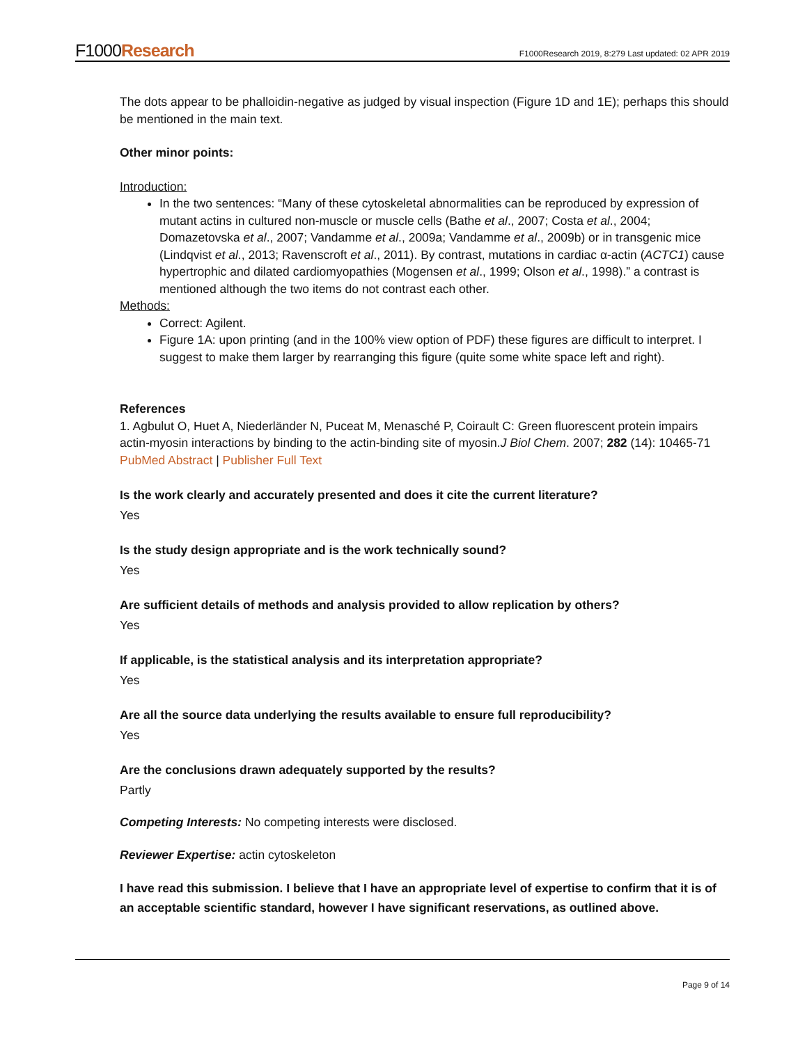F1000Research
F1000Research 2019, 8:279 Last updated: 02 APR 2019
The dots appear to be phalloidin-negative as judged by visual inspection (Figure 1D and 1E); perhaps this should be mentioned in the main text.
Other minor points:
Introduction:
In the two sentences: “Many of these cytoskeletal abnormalities can be reproduced by expression of mutant actins in cultured non-muscle or muscle cells (Bathe et al., 2007; Costa et al., 2004; Domazetovska et al., 2007; Vandamme et al., 2009a; Vandamme et al., 2009b) or in transgenic mice (Lindqvist et al., 2013; Ravenscroft et al., 2011). By contrast, mutations in cardiac α-actin (ACTC1) cause hypertrophic and dilated cardiomyopathies (Mogensen et al., 1999; Olson et al., 1998).” a contrast is mentioned although the two items do not contrast each other.
Methods:
Correct: Agilent.
Figure 1A: upon printing (and in the 100% view option of PDF) these figures are difficult to interpret. I suggest to make them larger by rearranging this figure (quite some white space left and right).
References
1. Agbulut O, Huet A, Niederländer N, Puceat M, Menasché P, Coirault C: Green fluorescent protein impairs actin-myosin interactions by binding to the actin-binding site of myosin.J Biol Chem. 2007; 282 (14): 10465-71 PubMed Abstract | Publisher Full Text
Is the work clearly and accurately presented and does it cite the current literature?
Yes
Is the study design appropriate and is the work technically sound?
Yes
Are sufficient details of methods and analysis provided to allow replication by others?
Yes
If applicable, is the statistical analysis and its interpretation appropriate?
Yes
Are all the source data underlying the results available to ensure full reproducibility?
Yes
Are the conclusions drawn adequately supported by the results?
Partly
Competing Interests: No competing interests were disclosed.
Reviewer Expertise: actin cytoskeleton
I have read this submission. I believe that I have an appropriate level of expertise to confirm that it is of an acceptable scientific standard, however I have significant reservations, as outlined above.
Page 9 of 14